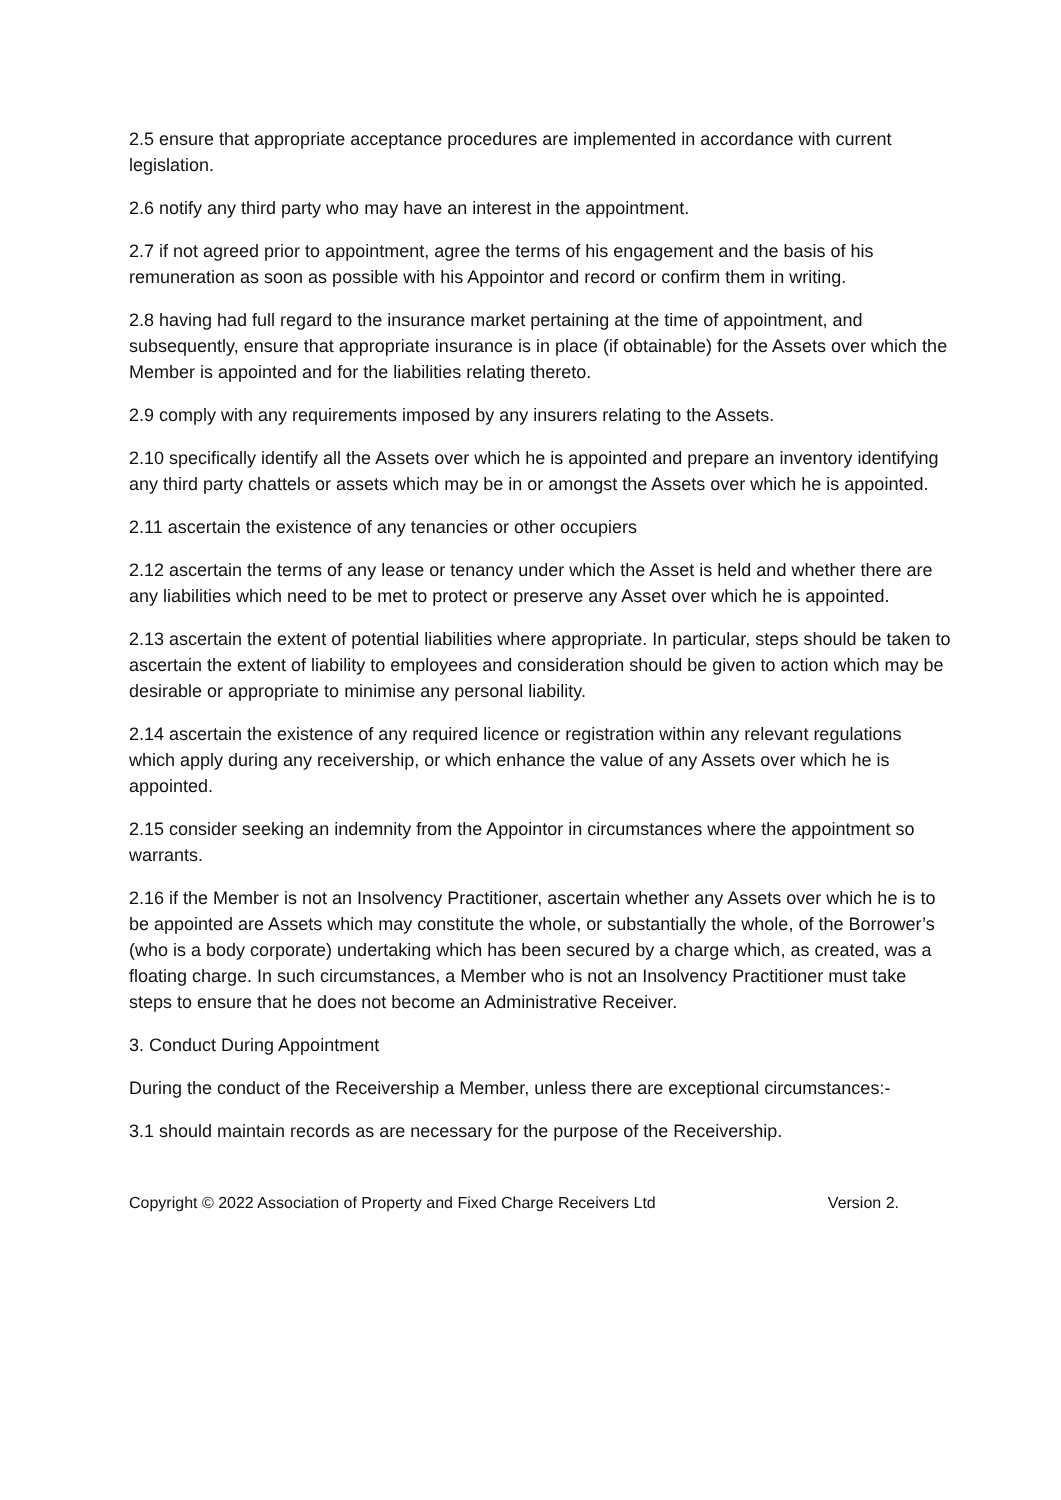2.5 ensure that appropriate acceptance procedures are implemented in accordance with current legislation.
2.6 notify any third party who may have an interest in the appointment.
2.7 if not agreed prior to appointment, agree the terms of his engagement and the basis of his remuneration as soon as possible with his Appointor and record or confirm them in writing.
2.8 having had full regard to the insurance market pertaining at the time of appointment, and subsequently, ensure that appropriate insurance is in place (if obtainable) for the Assets over which the Member is appointed and for the liabilities relating thereto.
2.9 comply with any requirements imposed by any insurers relating to the Assets.
2.10 specifically identify all the Assets over which he is appointed and prepare an inventory identifying any third party chattels or assets which may be in or amongst the Assets over which he is appointed.
2.11 ascertain the existence of any tenancies or other occupiers
2.12 ascertain the terms of any lease or tenancy under which the Asset is held and whether there are any liabilities which need to be met to protect or preserve any Asset over which he is appointed.
2.13 ascertain the extent of potential liabilities where appropriate. In particular, steps should be taken to ascertain the extent of liability to employees and consideration should be given to action which may be desirable or appropriate to minimise any personal liability.
2.14 ascertain the existence of any required licence or registration within any relevant regulations which apply during any receivership, or which enhance the value of any Assets over which he is appointed.
2.15 consider seeking an indemnity from the Appointor in circumstances where the appointment so warrants.
2.16 if the Member is not an Insolvency Practitioner, ascertain whether any Assets over which he is to be appointed are Assets which may constitute the whole, or substantially the whole, of the Borrower’s (who is a body corporate) undertaking which has been secured by a charge which, as created, was a floating charge. In such circumstances, a Member who is not an Insolvency Practitioner must take steps to ensure that he does not become an Administrative Receiver.
3. Conduct During Appointment
During the conduct of the Receivership a Member, unless there are exceptional circumstances:-
3.1 should maintain records as are necessary for the purpose of the Receivership.
Copyright © 2022 Association of Property and Fixed Charge Receivers Ltd Version 2.